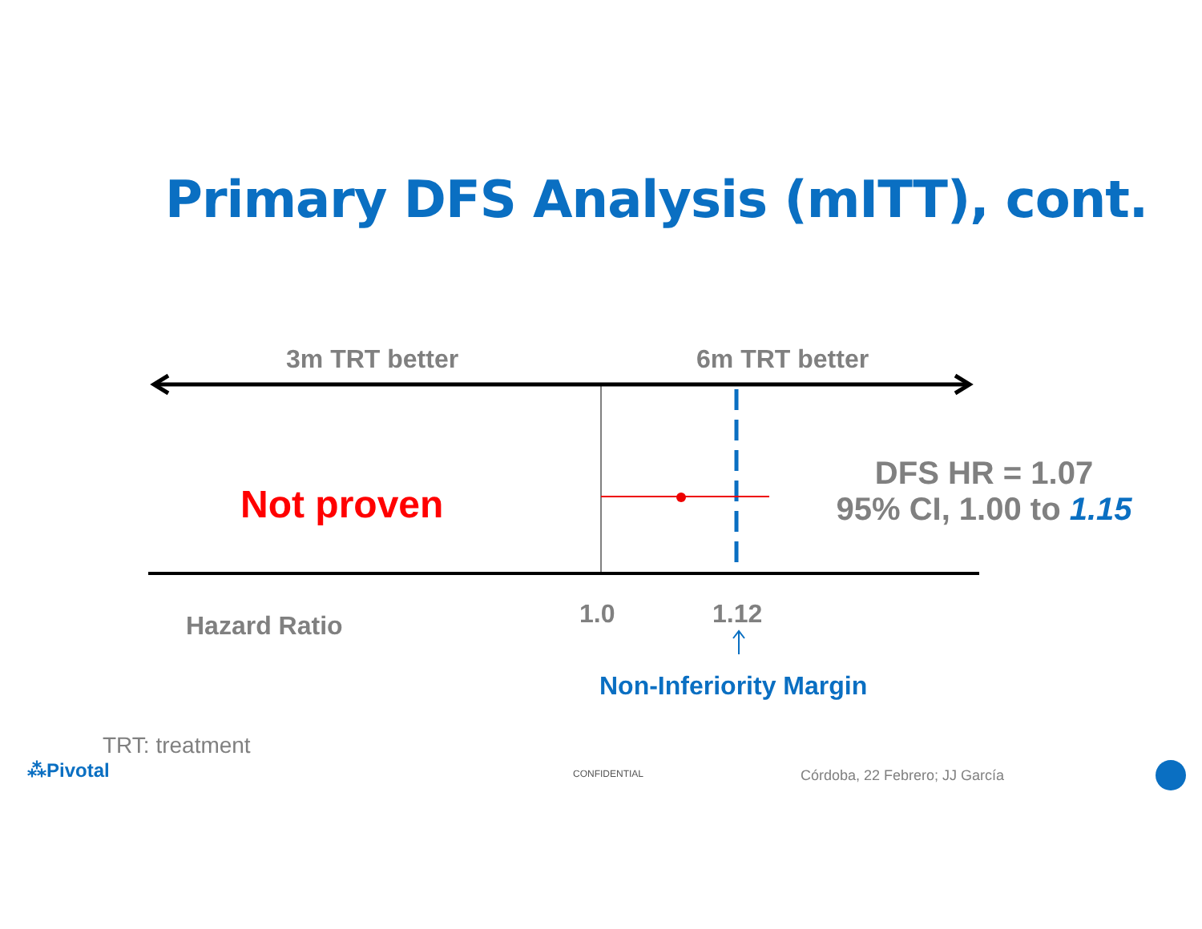Primary DFS Analysis (mITT), cont.
3m TRT better 6m TRT better
Not proven
DFS HR = 1.07
95% CI, 1.00 to 1.15
Hazard Ratio 1.0 1.12
Non-Inferiority Margin
TRT: treatment
⁂Pivotal CONFIDENTIAL Córdoba, 22 Febrero; JJ García